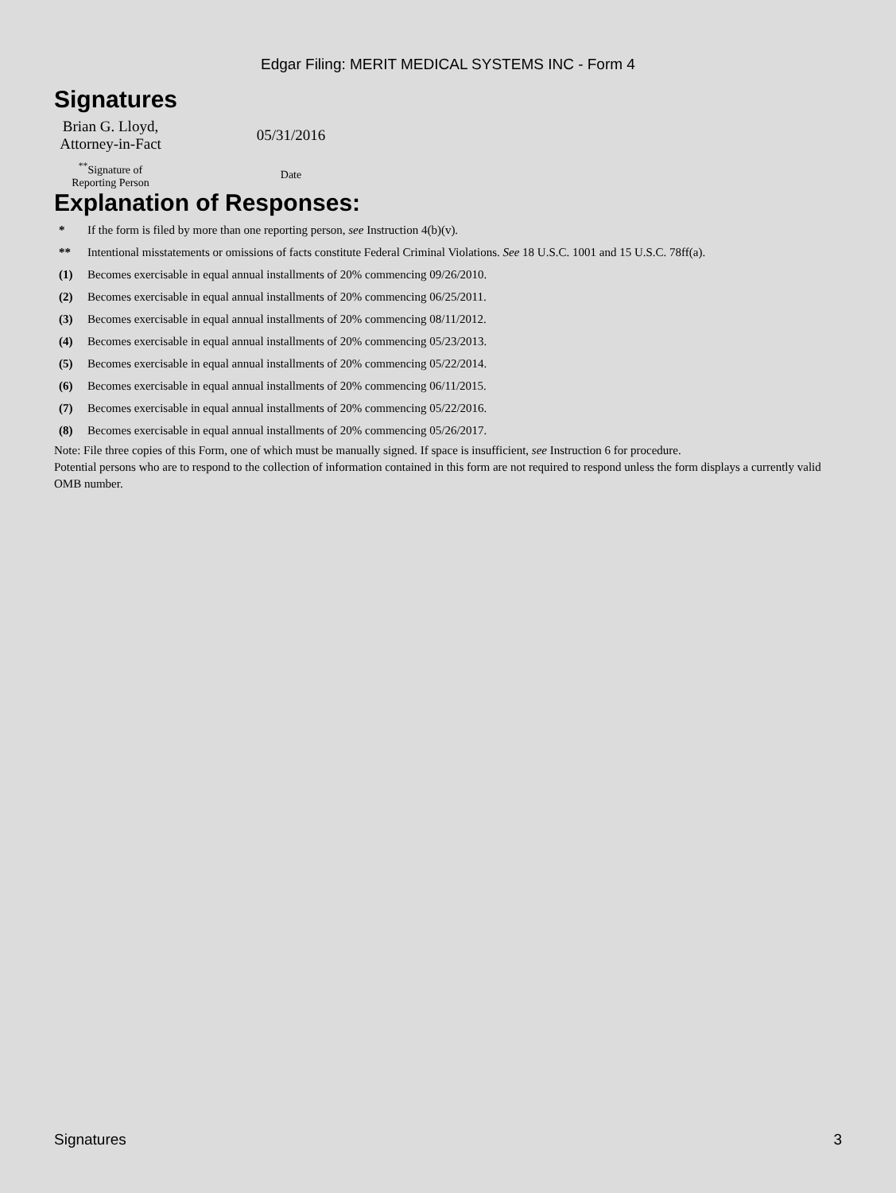Edgar Filing: MERIT MEDICAL SYSTEMS INC - Form 4
Signatures
| Brian G. Lloyd, Attorney-in-Fact | 05/31/2016 |
| <sup>**</sup> Signature of Reporting Person | Date |
Explanation of Responses:
| * | If the form is filed by more than one reporting person, see Instruction 4(b)(v). |
| ** | Intentional misstatements or omissions of facts constitute Federal Criminal Violations. See 18 U.S.C. 1001 and 15 U.S.C. 78ff(a). |
| (1) | Becomes exercisable in equal annual installments of 20% commencing 09/26/2010. |
| (2) | Becomes exercisable in equal annual installments of 20% commencing 06/25/2011. |
| (3) | Becomes exercisable in equal annual installments of 20% commencing 08/11/2012. |
| (4) | Becomes exercisable in equal annual installments of 20% commencing 05/23/2013. |
| (5) | Becomes exercisable in equal annual installments of 20% commencing 05/22/2014. |
| (6) | Becomes exercisable in equal annual installments of 20% commencing 06/11/2015. |
| (7) | Becomes exercisable in equal annual installments of 20% commencing 05/22/2016. |
| (8) | Becomes exercisable in equal annual installments of 20% commencing 05/26/2017. |
Note: File three copies of this Form, one of which must be manually signed. If space is insufficient, see Instruction 6 for procedure.
Potential persons who are to respond to the collection of information contained in this form are not required to respond unless the form displays a currently valid OMB number.
Signatures 3